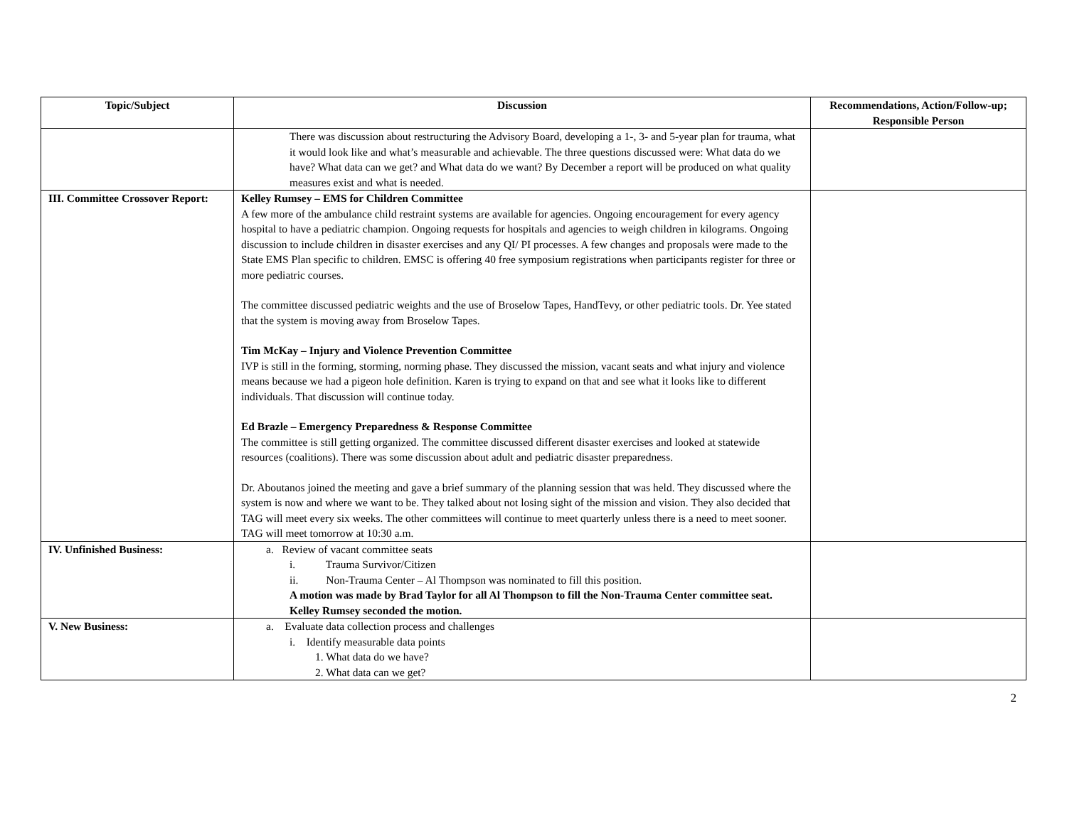| Topic/Subject | Discussion | Recommendations, Action/Follow-up; Responsible Person |
| --- | --- | --- |
| | There was discussion about restructuring the Advisory Board, developing a 1-, 3- and 5-year plan for trauma, what it would look like and what’s measurable and achievable. The three questions discussed were: What data do we have? What data can we get? and What data do we want? By December a report will be produced on what quality measures exist and what is needed. | |
| III. Committee Crossover Report: | Kelley Rumsey – EMS for Children Committee A few more of the ambulance child restraint systems are available for agencies. Ongoing encouragement for every agency hospital to have a pediatric champion. Ongoing requests for hospitals and agencies to weigh children in kilograms. Ongoing discussion to include children in disaster exercises and any QI/ PI processes. A few changes and proposals were made to the State EMS Plan specific to children. EMSC is offering 40 free symposium registrations when participants register for three or more pediatric courses. The committee discussed pediatric weights and the use of Broselow Tapes, HandTevy, or other pediatric tools. Dr. Yee stated that the system is moving away from Broselow Tapes. Tim McKay – Injury and Violence Prevention Committee IVP is still in the forming, storming, norming phase. They discussed the mission, vacant seats and what injury and violence means because we had a pigeon hole definition. Karen is trying to expand on that and see what it looks like to different individuals. That discussion will continue today. Ed Brazle – Emergency Preparedness & Response Committee The committee is still getting organized. The committee discussed different disaster exercises and looked at statewide resources (coalitions). There was some discussion about adult and pediatric disaster preparedness. Dr. Aboutanos joined the meeting and gave a brief summary of the planning session that was held. They discussed where the system is now and where we want to be. They talked about not losing sight of the mission and vision. They also decided that TAG will meet every six weeks. The other committees will continue to meet quarterly unless there is a need to meet sooner. TAG will meet tomorrow at 10:30 a.m. | |
| IV. Unfinished Business: | a. Review of vacant committee seats i. Trauma Survivor/Citizen ii. Non-Trauma Center – Al Thompson was nominated to fill this position. A motion was made by Brad Taylor for all Al Thompson to fill the Non-Trauma Center committee seat. Kelley Rumsey seconded the motion. | |
| V. New Business: | a. Evaluate data collection process and challenges i. Identify measurable data points 1. What data do we have? 2. What data can we get? | |
2